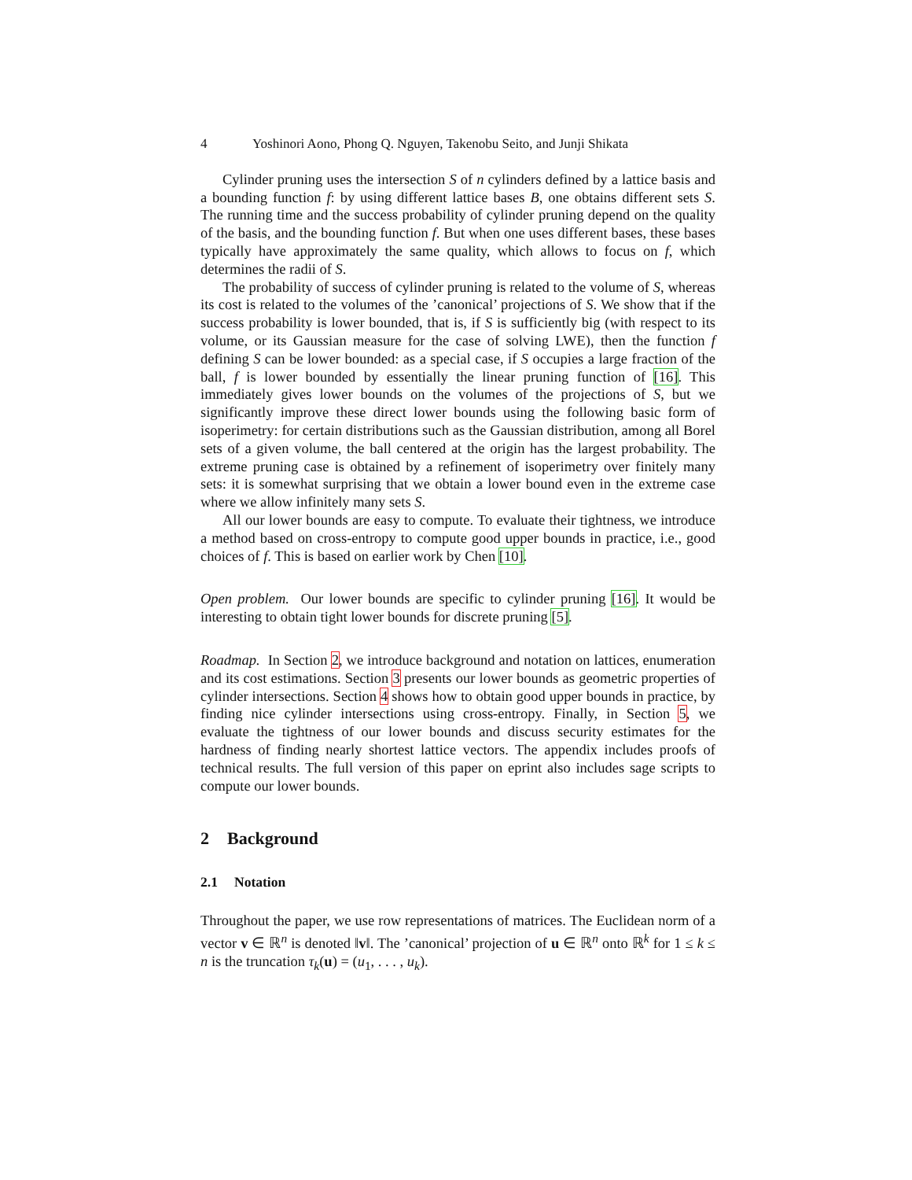4 Yoshinori Aono, Phong Q. Nguyen, Takenobu Seito, and Junji Shikata
Cylinder pruning uses the intersection S of n cylinders defined by a lattice basis and a bounding function f: by using different lattice bases B, one obtains different sets S. The running time and the success probability of cylinder pruning depend on the quality of the basis, and the bounding function f. But when one uses different bases, these bases typically have approximately the same quality, which allows to focus on f, which determines the radii of S.
The probability of success of cylinder pruning is related to the volume of S, whereas its cost is related to the volumes of the ’canonical’ projections of S. We show that if the success probability is lower bounded, that is, if S is sufficiently big (with respect to its volume, or its Gaussian measure for the case of solving LWE), then the function f defining S can be lower bounded: as a special case, if S occupies a large fraction of the ball, f is lower bounded by essentially the linear pruning function of [16]. This immediately gives lower bounds on the volumes of the projections of S, but we significantly improve these direct lower bounds using the following basic form of isoperimetry: for certain distributions such as the Gaussian distribution, among all Borel sets of a given volume, the ball centered at the origin has the largest probability. The extreme pruning case is obtained by a refinement of isoperimetry over finitely many sets: it is somewhat surprising that we obtain a lower bound even in the extreme case where we allow infinitely many sets S.
All our lower bounds are easy to compute. To evaluate their tightness, we introduce a method based on cross-entropy to compute good upper bounds in practice, i.e., good choices of f. This is based on earlier work by Chen [10].
Open problem. Our lower bounds are specific to cylinder pruning [16]. It would be interesting to obtain tight lower bounds for discrete pruning [5].
Roadmap. In Section 2, we introduce background and notation on lattices, enumeration and its cost estimations. Section 3 presents our lower bounds as geometric properties of cylinder intersections. Section 4 shows how to obtain good upper bounds in practice, by finding nice cylinder intersections using cross-entropy. Finally, in Section 5, we evaluate the tightness of our lower bounds and discuss security estimates for the hardness of finding nearly shortest lattice vectors. The appendix includes proofs of technical results. The full version of this paper on eprint also includes sage scripts to compute our lower bounds.
2 Background
2.1 Notation
Throughout the paper, we use row representations of matrices. The Euclidean norm of a vector v ∈ ℝ<sup>n</sup> is denoted ‖v‖. The ’canonical’ projection of u ∈ ℝ<sup>n</sup> onto ℝ<sup>k</sup> for 1 ≤ k ≤ n is the truncation τ<sub>k</sub>(u) = (u<sub>1</sub>, . . . , u<sub>k</sub>).